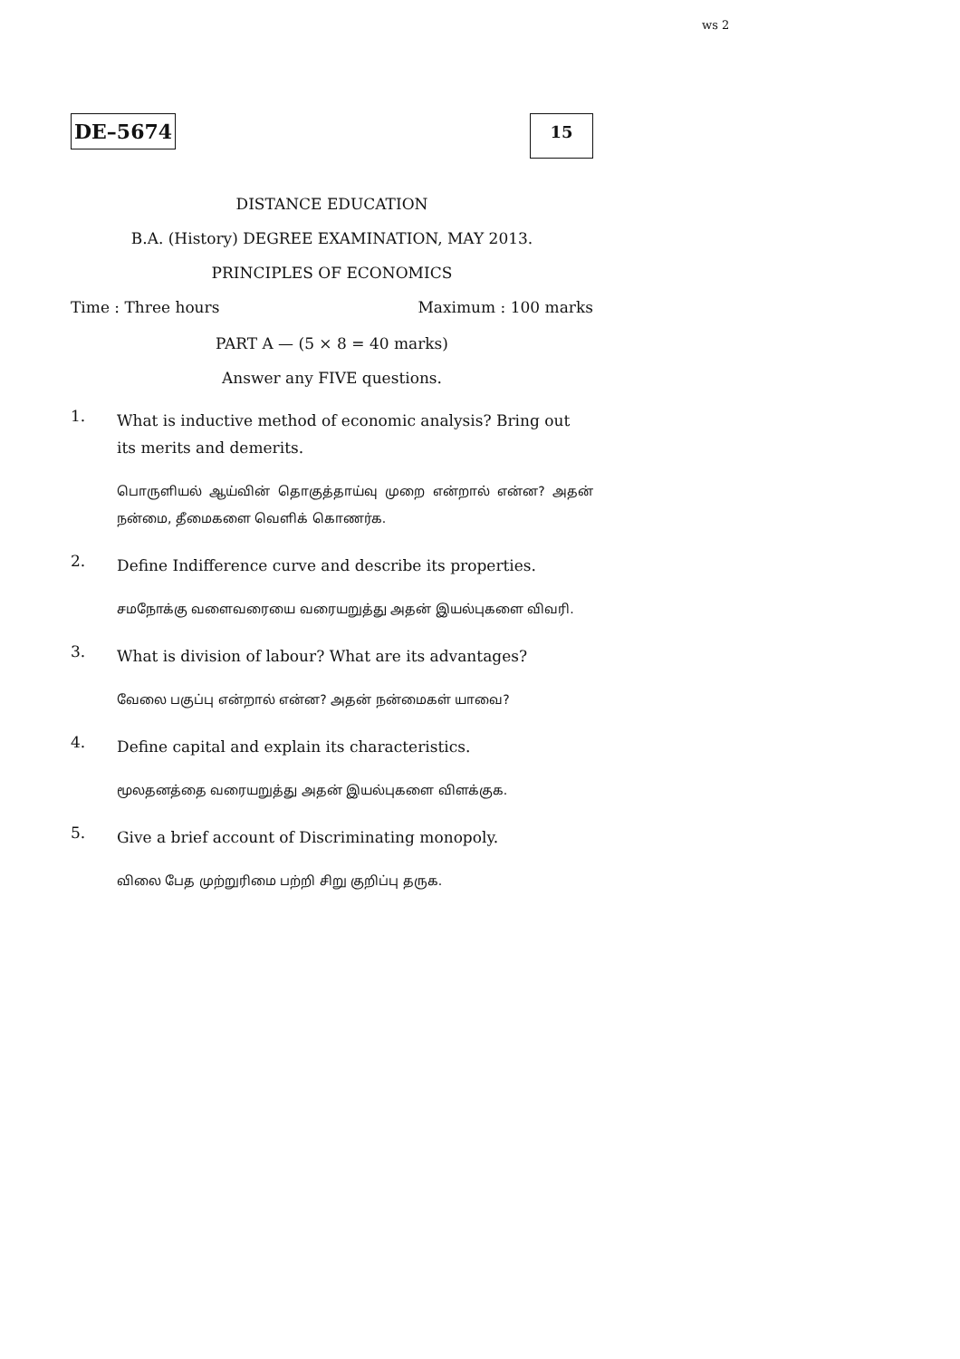ws 2
DE–5674
15
DISTANCE EDUCATION
B.A. (History) DEGREE EXAMINATION, MAY 2013.
PRINCIPLES OF ECONOMICS
Time : Three hours Maximum : 100 marks
PART A — (5 × 8 = 40 marks)
Answer any FIVE questions.
1.
What is inductive method of economic analysis? Bring out its merits and demerits.
பொருளியல் ஆய்வின் தொகுத்தாய்வு முறை என்றால் என்ன? அதன் நன்மை, தீமைகளை வெளிக் கொணர்க.
2.
Define Indifference curve and describe its properties.
சமநோக்கு வளைவரையை வரையறுத்து அதன் இயல்புகளை விவரி.
3.
What is division of labour? What are its advantages?
வேலை பகுப்பு என்றால் என்ன? அதன் நன்மைகள் யாவை?
4.
Define capital and explain its characteristics.
மூலதனத்தை வரையறுத்து அதன் இயல்புகளை விளக்குக.
5.
Give a brief account of Discriminating monopoly.
விலை பேத முற்றுரிமை பற்றி சிறு குறிப்பு தருக.